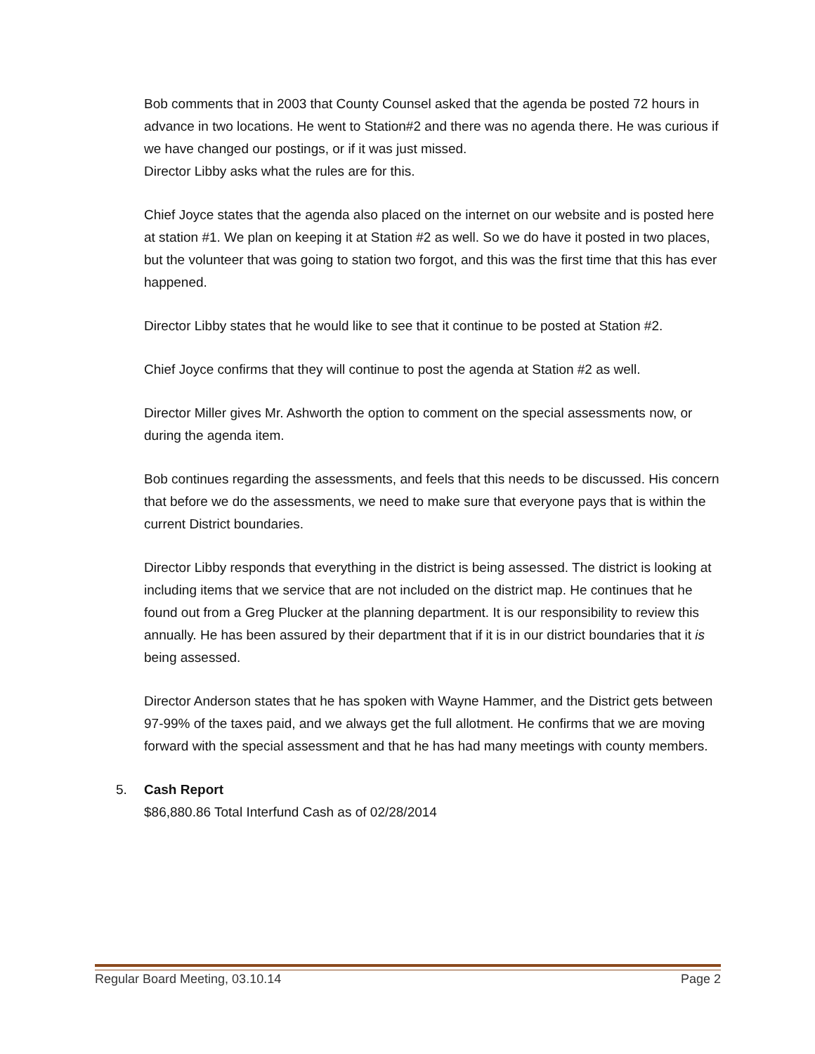Bob comments that in 2003 that County Counsel asked that the agenda be posted 72 hours in advance in two locations. He went to Station#2 and there was no agenda there. He was curious if we have changed our postings, or if it was just missed.
Director Libby asks what the rules are for this.
Chief Joyce states that the agenda also placed on the internet on our website and is posted here at station #1. We plan on keeping it at Station #2 as well. So we do have it posted in two places, but the volunteer that was going to station two forgot, and this was the first time that this has ever happened.
Director Libby states that he would like to see that it continue to be posted at Station #2.
Chief Joyce confirms that they will continue to post the agenda at Station #2 as well.
Director Miller gives Mr. Ashworth the option to comment on the special assessments now, or during the agenda item.
Bob continues regarding the assessments, and feels that this needs to be discussed. His concern that before we do the assessments, we need to make sure that everyone pays that is within the current District boundaries.
Director Libby responds that everything in the district is being assessed. The district is looking at including items that we service that are not included on the district map. He continues that he found out from a Greg Plucker at the planning department. It is our responsibility to review this annually. He has been assured by their department that if it is in our district boundaries that it is being assessed.
Director Anderson states that he has spoken with Wayne Hammer, and the District gets between 97-99% of the taxes paid, and we always get the full allotment. He confirms that we are moving forward with the special assessment and that he has had many meetings with county members.
5. Cash Report
$86,880.86 Total Interfund Cash as of 02/28/2014
Regular Board Meeting, 03.10.14 Page 2